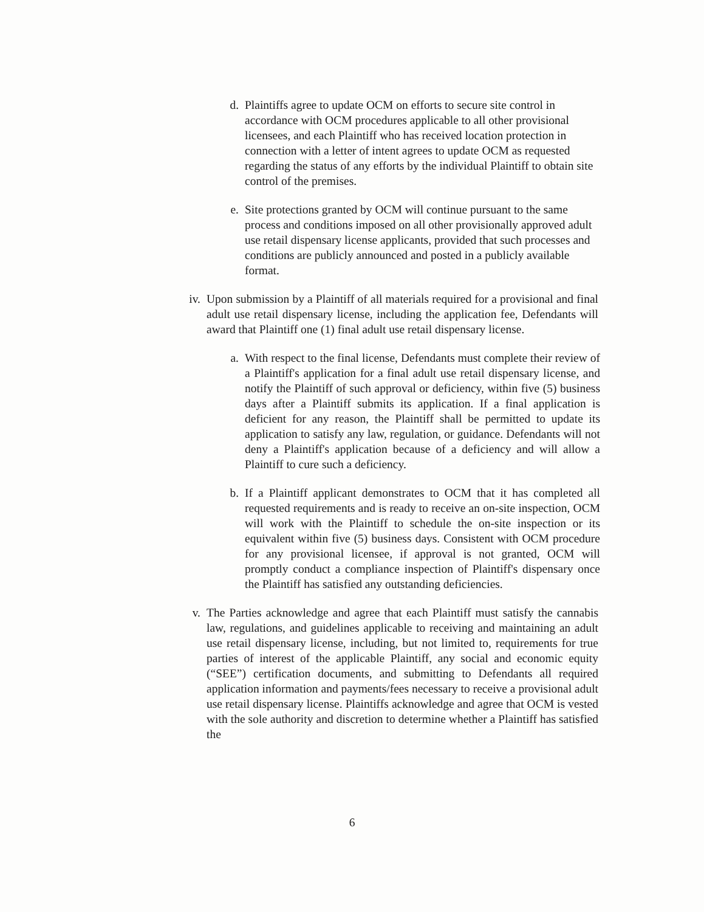d. Plaintiffs agree to update OCM on efforts to secure site control in accordance with OCM procedures applicable to all other provisional licensees, and each Plaintiff who has received location protection in connection with a letter of intent agrees to update OCM as requested regarding the status of any efforts by the individual Plaintiff to obtain site control of the premises.
e. Site protections granted by OCM will continue pursuant to the same process and conditions imposed on all other provisionally approved adult use retail dispensary license applicants, provided that such processes and conditions are publicly announced and posted in a publicly available format.
iv. Upon submission by a Plaintiff of all materials required for a provisional and final adult use retail dispensary license, including the application fee, Defendants will award that Plaintiff one (1) final adult use retail dispensary license.
a. With respect to the final license, Defendants must complete their review of a Plaintiff's application for a final adult use retail dispensary license, and notify the Plaintiff of such approval or deficiency, within five (5) business days after a Plaintiff submits its application. If a final application is deficient for any reason, the Plaintiff shall be permitted to update its application to satisfy any law, regulation, or guidance. Defendants will not deny a Plaintiff's application because of a deficiency and will allow a Plaintiff to cure such a deficiency.
b. If a Plaintiff applicant demonstrates to OCM that it has completed all requested requirements and is ready to receive an on-site inspection, OCM will work with the Plaintiff to schedule the on-site inspection or its equivalent within five (5) business days. Consistent with OCM procedure for any provisional licensee, if approval is not granted, OCM will promptly conduct a compliance inspection of Plaintiff's dispensary once the Plaintiff has satisfied any outstanding deficiencies.
v. The Parties acknowledge and agree that each Plaintiff must satisfy the cannabis law, regulations, and guidelines applicable to receiving and maintaining an adult use retail dispensary license, including, but not limited to, requirements for true parties of interest of the applicable Plaintiff, any social and economic equity (“SEE”) certification documents, and submitting to Defendants all required application information and payments/fees necessary to receive a provisional adult use retail dispensary license. Plaintiffs acknowledge and agree that OCM is vested with the sole authority and discretion to determine whether a Plaintiff has satisfied the
6